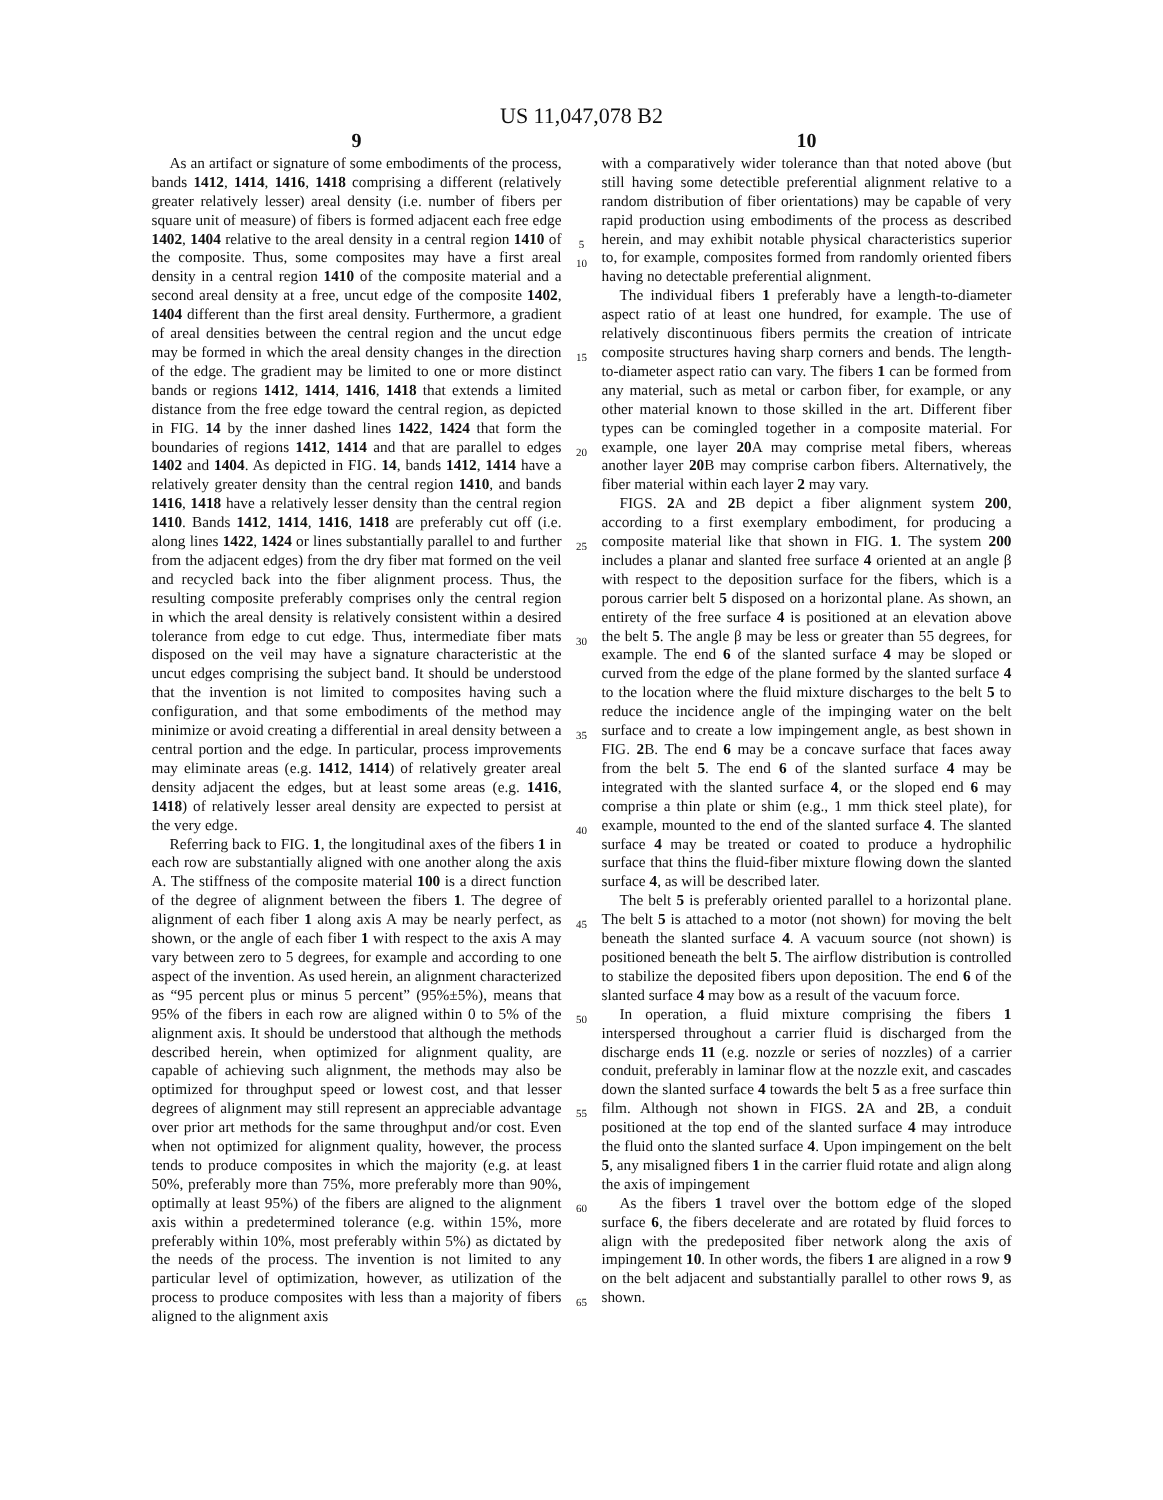US 11,047,078 B2
9
As an artifact or signature of some embodiments of the process, bands 1412, 1414, 1416, 1418 comprising a different (relatively greater relatively lesser) areal density (i.e. number of fibers per square unit of measure) of fibers is formed adjacent each free edge 1402, 1404 relative to the areal density in a central region 1410 of the composite. Thus, some composites may have a first areal density in a central region 1410 of the composite material and a second areal density at a free, uncut edge of the composite 1402, 1404 different than the first areal density. Furthermore, a gradient of areal densities between the central region and the uncut edge may be formed in which the areal density changes in the direction of the edge. The gradient may be limited to one or more distinct bands or regions 1412, 1414, 1416, 1418 that extends a limited distance from the free edge toward the central region, as depicted in FIG. 14 by the inner dashed lines 1422, 1424 that form the boundaries of regions 1412, 1414 and that are parallel to edges 1402 and 1404. As depicted in FIG. 14, bands 1412, 1414 have a relatively greater density than the central region 1410, and bands 1416, 1418 have a relatively lesser density than the central region 1410. Bands 1412, 1414, 1416, 1418 are preferably cut off (i.e. along lines 1422, 1424 or lines substantially parallel to and further from the adjacent edges) from the dry fiber mat formed on the veil and recycled back into the fiber alignment process. Thus, the resulting composite preferably comprises only the central region in which the areal density is relatively consistent within a desired tolerance from edge to cut edge. Thus, intermediate fiber mats disposed on the veil may have a signature characteristic at the uncut edges comprising the subject band. It should be understood that the invention is not limited to composites having such a configuration, and that some embodiments of the method may minimize or avoid creating a differential in areal density between a central portion and the edge. In particular, process improvements may eliminate areas (e.g. 1412, 1414) of relatively greater areal density adjacent the edges, but at least some areas (e.g. 1416, 1418) of relatively lesser areal density are expected to persist at the very edge.
Referring back to FIG. 1, the longitudinal axes of the fibers 1 in each row are substantially aligned with one another along the axis A. The stiffness of the composite material 100 is a direct function of the degree of alignment between the fibers 1. The degree of alignment of each fiber 1 along axis A may be nearly perfect, as shown, or the angle of each fiber 1 with respect to the axis A may vary between zero to 5 degrees, for example and according to one aspect of the invention. As used herein, an alignment characterized as “95 percent plus or minus 5 percent” (95%±5%), means that 95% of the fibers in each row are aligned within 0 to 5% of the alignment axis. It should be understood that although the methods described herein, when optimized for alignment quality, are capable of achieving such alignment, the methods may also be optimized for throughput speed or lowest cost, and that lesser degrees of alignment may still represent an appreciable advantage over prior art methods for the same throughput and/or cost. Even when not optimized for alignment quality, however, the process tends to produce composites in which the majority (e.g. at least 50%, preferably more than 75%, more preferably more than 90%, optimally at least 95%) of the fibers are aligned to the alignment axis within a predetermined tolerance (e.g. within 15%, more preferably within 10%, most preferably within 5%) as dictated by the needs of the process. The invention is not limited to any particular level of optimization, however, as utilization of the process to produce composites with less than a majority of fibers aligned to the alignment axis
5
10
15
20
25
30
35
40
45
50
55
60
65
10
with a comparatively wider tolerance than that noted above (but still having some detectible preferential alignment relative to a random distribution of fiber orientations) may be capable of very rapid production using embodiments of the process as described herein, and may exhibit notable physical characteristics superior to, for example, composites formed from randomly oriented fibers having no detectable preferential alignment.
The individual fibers 1 preferably have a length-to-diameter aspect ratio of at least one hundred, for example. The use of relatively discontinuous fibers permits the creation of intricate composite structures having sharp corners and bends. The length-to-diameter aspect ratio can vary. The fibers 1 can be formed from any material, such as metal or carbon fiber, for example, or any other material known to those skilled in the art. Different fiber types can be comingled together in a composite material. For example, one layer 20 A may comprise metal fibers, whereas another layer 20 B may comprise carbon fibers. Alternatively, the fiber material within each layer 2 may vary.
FIGS. 2 A and 2 B depict a fiber alignment system 200, according to a first exemplary embodiment, for producing a composite material like that shown in FIG. 1. The system 200 includes a planar and slanted free surface 4 oriented at an angle β with respect to the deposition surface for the fibers, which is a porous carrier belt 5 disposed on a horizontal plane. As shown, an entirety of the free surface 4 is positioned at an elevation above the belt 5. The angle β may be less or greater than 55 degrees, for example. The end 6 of the slanted surface 4 may be sloped or curved from the edge of the plane formed by the slanted surface 4 to the location where the fluid mixture discharges to the belt 5 to reduce the incidence angle of the impinging water on the belt surface and to create a low impingement angle, as best shown in FIG. 2 B. The end 6 may be a concave surface that faces away from the belt 5. The end 6 of the slanted surface 4 may be integrated with the slanted surface 4, or the sloped end 6 may comprise a thin plate or shim (e.g., 1 mm thick steel plate), for example, mounted to the end of the slanted surface 4. The slanted surface 4 may be treated or coated to produce a hydrophilic surface that thins the fluid-fiber mixture flowing down the slanted surface 4, as will be described later.
The belt 5 is preferably oriented parallel to a horizontal plane. The belt 5 is attached to a motor (not shown) for moving the belt beneath the slanted surface 4. A vacuum source (not shown) is positioned beneath the belt 5. The airflow distribution is controlled to stabilize the deposited fibers upon deposition. The end 6 of the slanted surface 4 may bow as a result of the vacuum force.
In operation, a fluid mixture comprising the fibers 1 interspersed throughout a carrier fluid is discharged from the discharge ends 11 (e.g. nozzle or series of nozzles) of a carrier conduit, preferably in laminar flow at the nozzle exit, and cascades down the slanted surface 4 towards the belt 5 as a free surface thin film. Although not shown in FIGS. 2 A and 2 B, a conduit positioned at the top end of the slanted surface 4 may introduce the fluid onto the slanted surface 4. Upon impingement on the belt 5, any misaligned fibers 1 in the carrier fluid rotate and align along the axis of impingement
As the fibers 1 travel over the bottom edge of the sloped surface 6, the fibers decelerate and are rotated by fluid forces to align with the predeposited fiber network along the axis of impingement 10. In other words, the fibers 1 are aligned in a row 9 on the belt adjacent and substantially parallel to other rows 9, as shown.